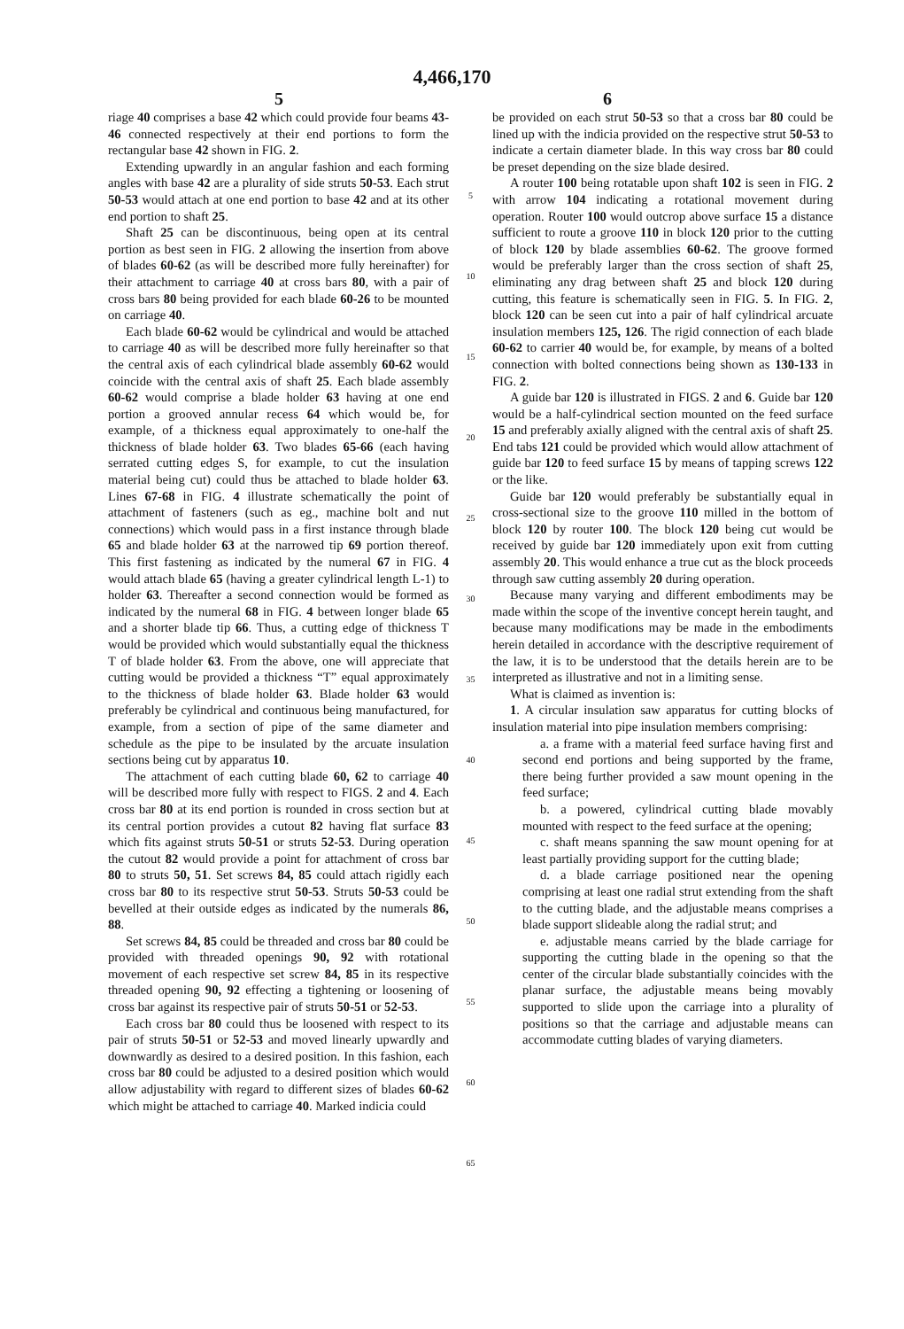4,466,170
5 6
riage 40 comprises a base 42 which could provide four beams 43-46 connected respectively at their end portions to form the rectangular base 42 shown in FIG. 2.
Extending upwardly in an angular fashion and each forming angles with base 42 are a plurality of side struts 50-53. Each strut 50-53 would attach at one end portion to base 42 and at its other end portion to shaft 25.
Shaft 25 can be discontinuous, being open at its central portion as best seen in FIG. 2 allowing the insertion from above of blades 60-62 (as will be described more fully hereinafter) for their attachment to carriage 40 at cross bars 80, with a pair of cross bars 80 being provided for each blade 60-26 to be mounted on carriage 40.
Each blade 60-62 would be cylindrical and would be attached to carriage 40 as will be described more fully hereinafter so that the central axis of each cylindrical blade assembly 60-62 would coincide with the central axis of shaft 25. Each blade assembly 60-62 would comprise a blade holder 63 having at one end portion a grooved annular recess 64 which would be, for example, of a thickness equal approximately to one-half the thickness of blade holder 63. Two blades 65-66 (each having serrated cutting edges S, for example, to cut the insulation material being cut) could thus be attached to blade holder 63. Lines 67-68 in FIG. 4 illustrate schematically the point of attachment of fasteners (such as eg., machine bolt and nut connections) which would pass in a first instance through blade 65 and blade holder 63 at the narrowed tip 69 portion thereof. This first fastening as indicated by the numeral 67 in FIG. 4 would attach blade 65 (having a greater cylindrical length L-1) to holder 63. Thereafter a second connection would be formed as indicated by the numeral 68 in FIG. 4 between longer blade 65 and a shorter blade tip 66. Thus, a cutting edge of thickness T would be provided which would substantially equal the thickness T of blade holder 63. From the above, one will appreciate that cutting would be provided a thickness “T” equal approximately to the thickness of blade holder 63. Blade holder 63 would preferably be cylindrical and continuous being manufactured, for example, from a section of pipe of the same diameter and schedule as the pipe to be insulated by the arcuate insulation sections being cut by apparatus 10.
The attachment of each cutting blade 60, 62 to carriage 40 will be described more fully with respect to FIGS. 2 and 4. Each cross bar 80 at its end portion is rounded in cross section but at its central portion provides a cutout 82 having flat surface 83 which fits against struts 50-51 or struts 52-53. During operation the cutout 82 would provide a point for attachment of cross bar 80 to struts 50, 51. Set screws 84, 85 could attach rigidly each cross bar 80 to its respective strut 50-53. Struts 50-53 could be bevelled at their outside edges as indicated by the numerals 86, 88.
Set screws 84, 85 could be threaded and cross bar 80 could be provided with threaded openings 90, 92 with rotational movement of each respective set screw 84, 85 in its respective threaded opening 90, 92 effecting a tightening or loosening of cross bar against its respective pair of struts 50-51 or 52-53.
Each cross bar 80 could thus be loosened with respect to its pair of struts 50-51 or 52-53 and moved linearly upwardly and downwardly as desired to a desired position. In this fashion, each cross bar 80 could be adjusted to a desired position which would allow adjustability with regard to different sizes of blades 60-62 which might be attached to carriage 40. Marked indicia could
5
10
15
20
25
30
35
40
45
50
55
60
65
be provided on each strut 50-53 so that a cross bar 80 could be lined up with the indicia provided on the respective strut 50-53 to indicate a certain diameter blade. In this way cross bar 80 could be preset depending on the size blade desired.
A router 100 being rotatable upon shaft 102 is seen in FIG. 2 with arrow 104 indicating a rotational movement during operation. Router 100 would outcrop above surface 15 a distance sufficient to route a groove 110 in block 120 prior to the cutting of block 120 by blade assemblies 60-62. The groove formed would be preferably larger than the cross section of shaft 25, eliminating any drag between shaft 25 and block 120 during cutting, this feature is schematically seen in FIG. 5. In FIG. 2, block 120 can be seen cut into a pair of half cylindrical arcuate insulation members 125, 126. The rigid connection of each blade 60-62 to carrier 40 would be, for example, by means of a bolted connection with bolted connections being shown as 130-133 in FIG. 2.
A guide bar 120 is illustrated in FIGS. 2 and 6. Guide bar 120 would be a half-cylindrical section mounted on the feed surface 15 and preferably axially aligned with the central axis of shaft 25. End tabs 121 could be provided which would allow attachment of guide bar 120 to feed surface 15 by means of tapping screws 122 or the like.
Guide bar 120 would preferably be substantially equal in cross-sectional size to the groove 110 milled in the bottom of block 120 by router 100. The block 120 being cut would be received by guide bar 120 immediately upon exit from cutting assembly 20. This would enhance a true cut as the block proceeds through saw cutting assembly 20 during operation.
Because many varying and different embodiments may be made within the scope of the inventive concept herein taught, and because many modifications may be made in the embodiments herein detailed in accordance with the descriptive requirement of the law, it is to be understood that the details herein are to be interpreted as illustrative and not in a limiting sense.
What is claimed as invention is:
1. A circular insulation saw apparatus for cutting blocks of insulation material into pipe insulation members comprising:
a. a frame with a material feed surface having first and second end portions and being supported by the frame, there being further provided a saw mount opening in the feed surface;
b. a powered, cylindrical cutting blade movably mounted with respect to the feed surface at the opening;
c. shaft means spanning the saw mount opening for at least partially providing support for the cutting blade;
d. a blade carriage positioned near the opening comprising at least one radial strut extending from the shaft to the cutting blade, and the adjustable means comprises a blade support slideable along the radial strut; and
e. adjustable means carried by the blade carriage for supporting the cutting blade in the opening so that the center of the circular blade substantially coincides with the planar surface, the adjustable means being movably supported to slide upon the carriage into a plurality of positions so that the carriage and adjustable means can accommodate cutting blades of varying diameters.